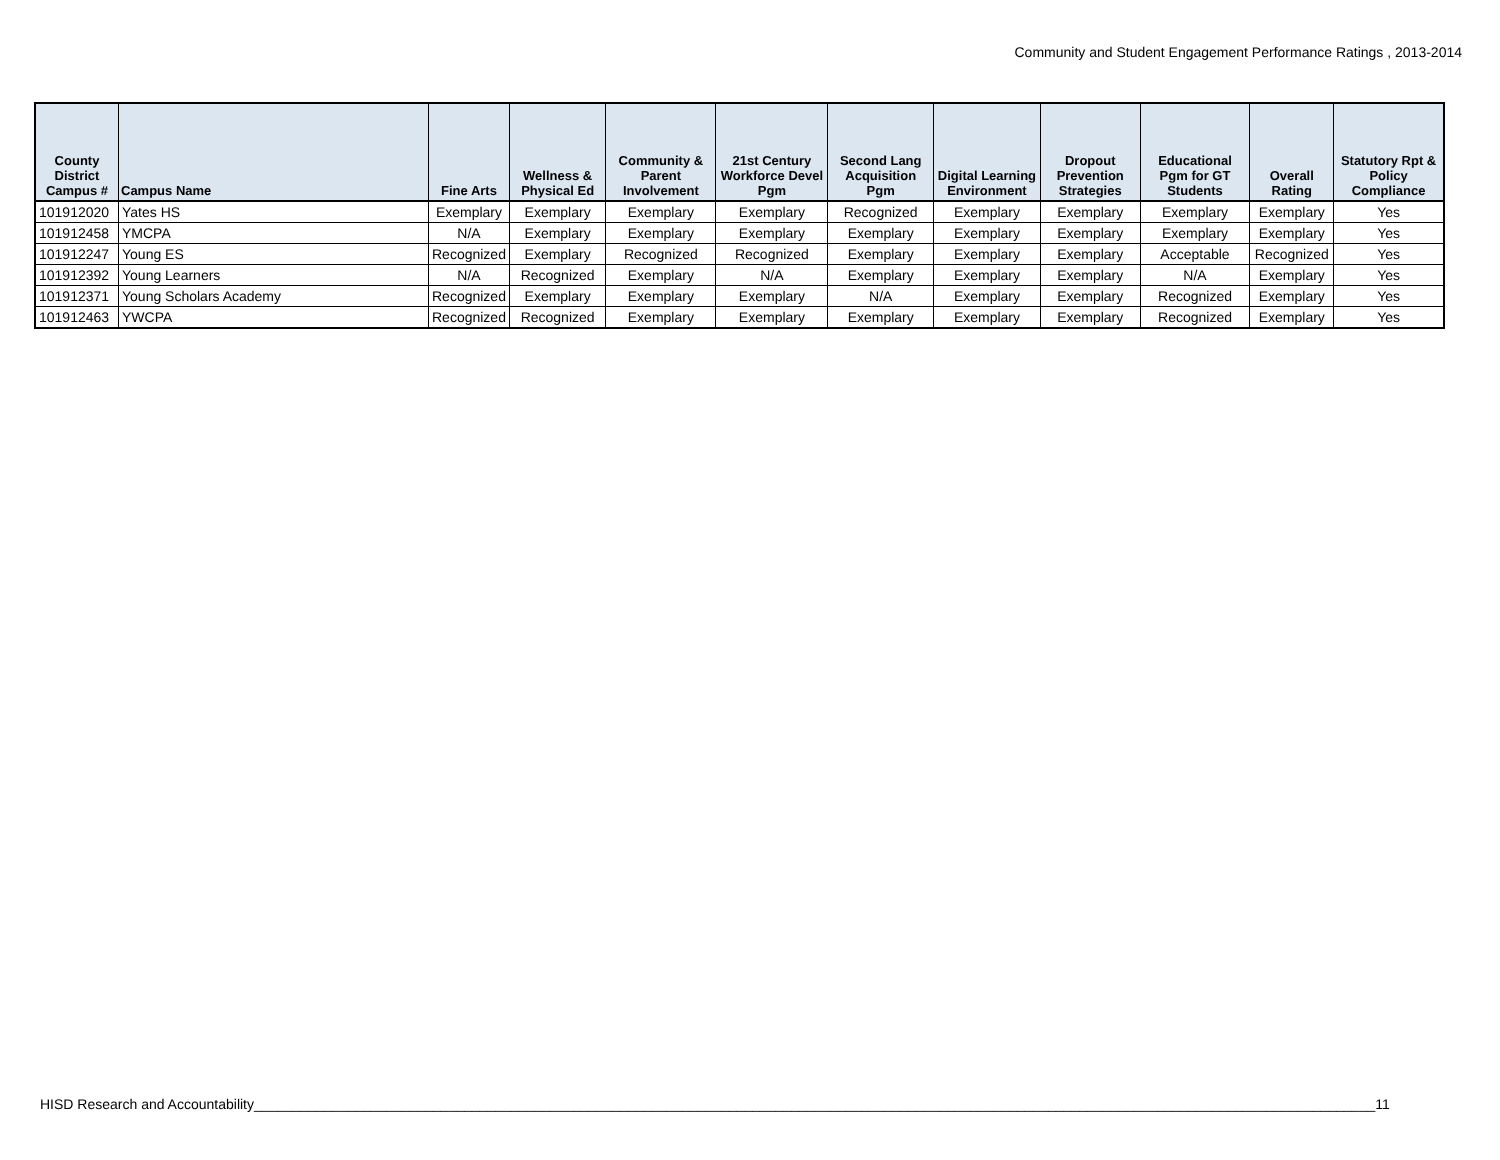Community and Student Engagement Performance Ratings , 2013-2014
| County District Campus # | Campus Name | Fine Arts | Wellness & Physical Ed | Community & Parent Involvement | 21st Century Workforce Devel Pgm | Second Lang Acquisition Pgm | Digital Learning Environment | Dropout Prevention Strategies | Educational Pgm for GT Students | Overall Rating | Statutory Rpt & Policy Compliance |
| --- | --- | --- | --- | --- | --- | --- | --- | --- | --- | --- | --- |
| 101912020 | Yates HS | Exemplary | Exemplary | Exemplary | Exemplary | Recognized | Exemplary | Exemplary | Exemplary | Exemplary | Yes |
| 101912458 | YMCPA | N/A | Exemplary | Exemplary | Exemplary | Exemplary | Exemplary | Exemplary | Exemplary | Exemplary | Yes |
| 101912247 | Young ES | Recognized | Exemplary | Recognized | Recognized | Exemplary | Exemplary | Exemplary | Acceptable | Recognized | Yes |
| 101912392 | Young Learners | N/A | Recognized | Exemplary | N/A | Exemplary | Exemplary | Exemplary | N/A | Exemplary | Yes |
| 101912371 | Young Scholars Academy | Recognized | Exemplary | Exemplary | Exemplary | N/A | Exemplary | Exemplary | Recognized | Exemplary | Yes |
| 101912463 | YWCPA | Recognized | Recognized | Exemplary | Exemplary | Exemplary | Exemplary | Exemplary | Recognized | Exemplary | Yes |
HISD Research and Accountability________________________________________________________________________________________________________________________________________________11